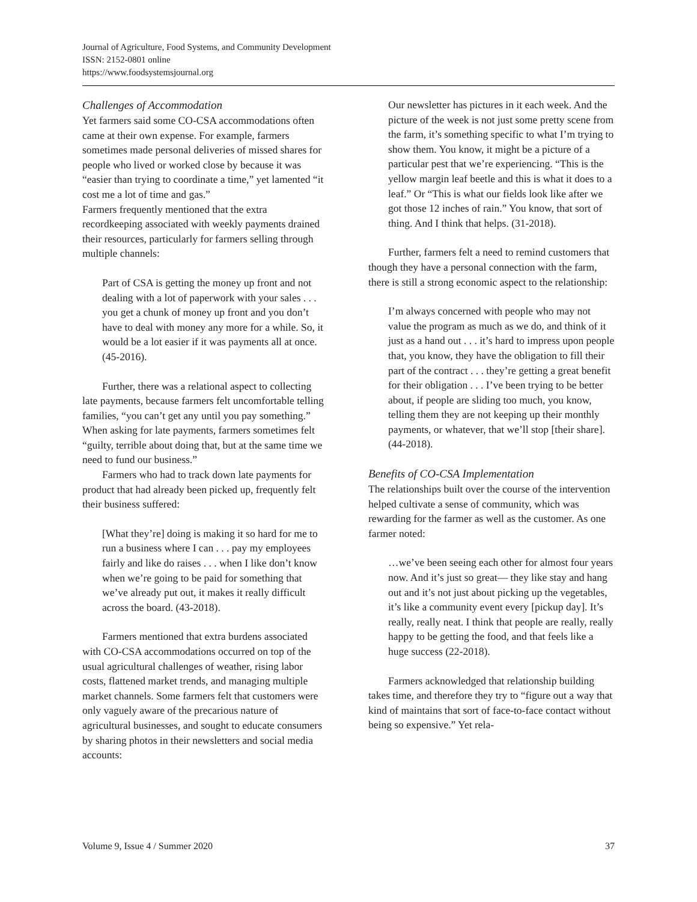Journal of Agriculture, Food Systems, and Community Development
ISSN: 2152-0801 online
https://www.foodsystemsjournal.org
Challenges of Accommodation
Yet farmers said some CO-CSA accommodations often came at their own expense. For example, farmers sometimes made personal deliveries of missed shares for people who lived or worked close by because it was “easier than trying to coordinate a time,” yet lamented “it cost me a lot of time and gas.”
Farmers frequently mentioned that the extra recordkeeping associated with weekly payments drained their resources, particularly for farmers selling through multiple channels:
Part of CSA is getting the money up front and not dealing with a lot of paperwork with your sales . . . you get a chunk of money up front and you don’t have to deal with money any more for a while. So, it would be a lot easier if it was payments all at once. (45-2016).
Further, there was a relational aspect to collecting late payments, because farmers felt uncomfortable telling families, “you can’t get any until you pay something.” When asking for late payments, farmers sometimes felt “guilty, terrible about doing that, but at the same time we need to fund our business.”
Farmers who had to track down late payments for product that had already been picked up, frequently felt their business suffered:
[What they’re] doing is making it so hard for me to run a business where I can . . . pay my employees fairly and like do raises . . . when I like don’t know when we’re going to be paid for something that we’ve already put out, it makes it really difficult across the board. (43-2018).
Farmers mentioned that extra burdens associated with CO-CSA accommodations occurred on top of the usual agricultural challenges of weather, rising labor costs, flattened market trends, and managing multiple market channels. Some farmers felt that customers were only vaguely aware of the precarious nature of agricultural businesses, and sought to educate consumers by sharing photos in their newsletters and social media accounts:
Our newsletter has pictures in it each week. And the picture of the week is not just some pretty scene from the farm, it’s something specific to what I’m trying to show them. You know, it might be a picture of a particular pest that we’re experiencing. “This is the yellow margin leaf beetle and this is what it does to a leaf.” Or “This is what our fields look like after we got those 12 inches of rain.” You know, that sort of thing. And I think that helps. (31-2018).
Further, farmers felt a need to remind customers that though they have a personal connection with the farm, there is still a strong economic aspect to the relationship:
I’m always concerned with people who may not value the program as much as we do, and think of it just as a hand out . . . it’s hard to impress upon people that, you know, they have the obligation to fill their part of the contract . . . they’re getting a great benefit for their obligation . . . I’ve been trying to be better about, if people are sliding too much, you know, telling them they are not keeping up their monthly payments, or whatever, that we’ll stop [their share]. (44-2018).
Benefits of CO-CSA Implementation
The relationships built over the course of the intervention helped cultivate a sense of community, which was rewarding for the farmer as well as the customer. As one farmer noted:
…we’ve been seeing each other for almost four years now. And it’s just so great— they like stay and hang out and it’s not just about picking up the vegetables, it’s like a community event every [pickup day]. It’s really, really neat. I think that people are really, really happy to be getting the food, and that feels like a huge success (22-2018).
Farmers acknowledged that relationship building takes time, and therefore they try to “figure out a way that kind of maintains that sort of face-to-face contact without being so expensive.” Yet rela-
Volume 9, Issue 4 / Summer 2020 37